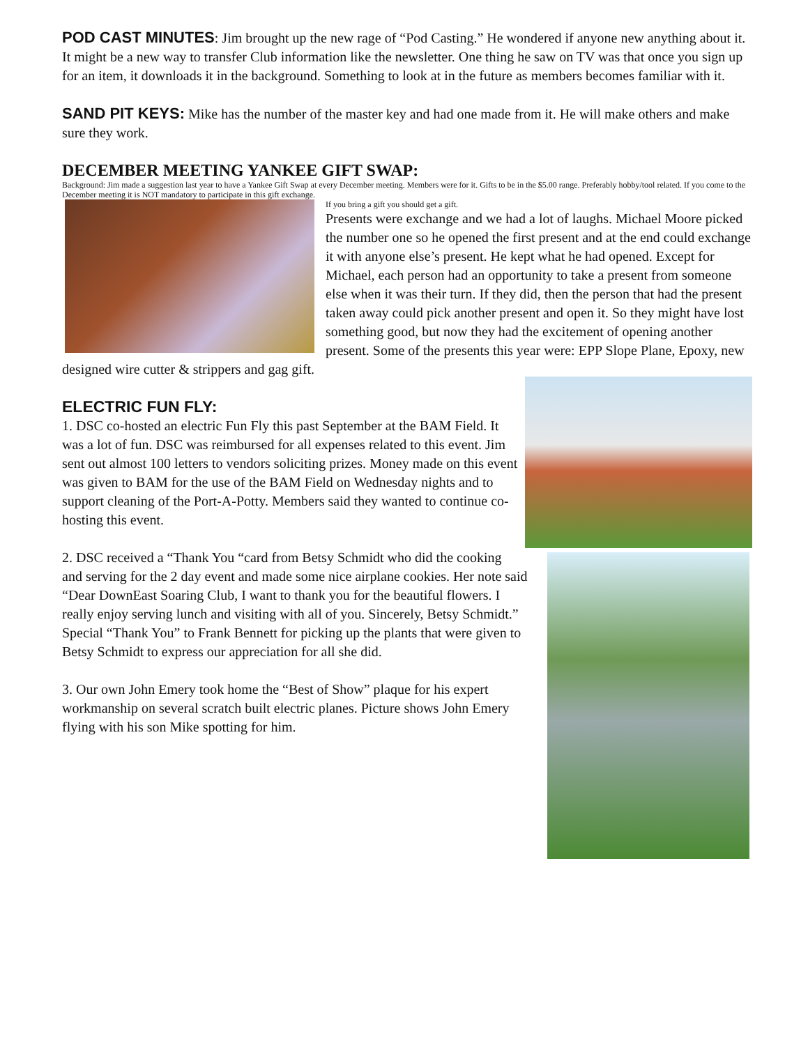POD CAST MINUTES: Jim brought up the new rage of “Pod Casting.” He wondered if anyone new anything about it. It might be a new way to transfer Club information like the newsletter. One thing he saw on TV was that once you sign up for an item, it downloads it in the background. Something to look at in the future as members becomes familiar with it.
SAND PIT KEYS: Mike has the number of the master key and had one made from it. He will make others and make sure they work.
DECEMBER MEETING YANKEE GIFT SWAP:
Background: Jim made a suggestion last year to have a Yankee Gift Swap at every December meeting. Members were for it. Gifts to be in the $5.00 range. Preferably hobby/tool related. If you come to the December meeting it is NOT mandatory to participate in this gift exchange.
If you bring a gift you should get a gift.
Presents were exchange and we had a lot of laughs. Michael Moore picked the number one so he opened the first present and at the end could exchange it with anyone else’s present. He kept what he had opened. Except for Michael, each person had an opportunity to take a present from someone else when it was their turn. If they did, then the person that had the present taken away could pick another present and open it. So they might have lost something good, but now they had the excitement of opening another present. Some of the presents this year were: EPP Slope Plane, Epoxy, new designed wire cutter & strippers and gag gift.
ELECTRIC FUN FLY:
1. DSC co-hosted an electric Fun Fly this past September at the BAM Field. It was a lot of fun. DSC was reimbursed for all expenses related to this event. Jim sent out almost 100 letters to vendors soliciting prizes. Money made on this event was given to BAM for the use of the BAM Field on Wednesday nights and to support cleaning of the Port-A-Potty. Members said they wanted to continue co-hosting this event.
2. DSC received a “Thank You “card from Betsy Schmidt who did the cooking and serving for the 2 day event and made some nice airplane cookies. Her note said “Dear DownEast Soaring Club, I want to thank you for the beautiful flowers. I really enjoy serving lunch and visiting with all of you. Sincerely, Betsy Schmidt.” Special “Thank You” to Frank Bennett for picking up the plants that were given to Betsy Schmidt to express our appreciation for all she did.
3. Our own John Emery took home the “Best of Show” plaque for his expert workmanship on several scratch built electric planes. Picture shows John Emery flying with his son Mike spotting for him.